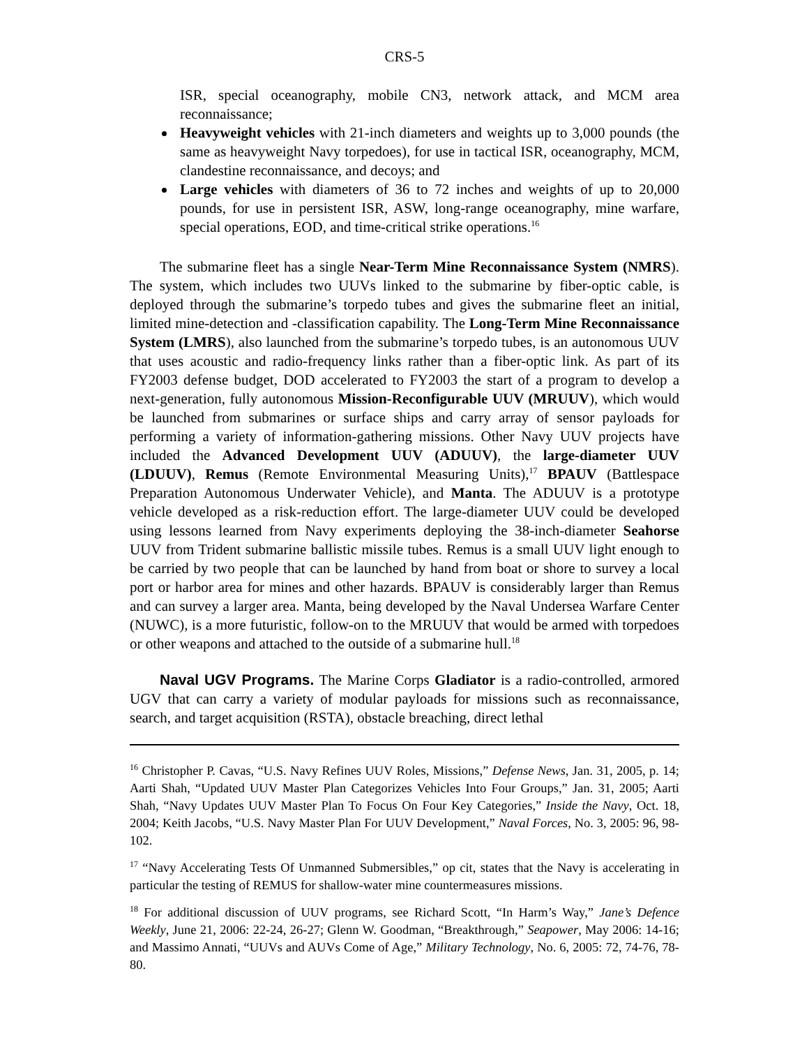CRS-5
ISR, special oceanography, mobile CN3, network attack, and MCM area reconnaissance;
Heavyweight vehicles with 21-inch diameters and weights up to 3,000 pounds (the same as heavyweight Navy torpedoes), for use in tactical ISR, oceanography, MCM, clandestine reconnaissance, and decoys; and
Large vehicles with diameters of 36 to 72 inches and weights of up to 20,000 pounds, for use in persistent ISR, ASW, long-range oceanography, mine warfare, special operations, EOD, and time-critical strike operations.<sup>16</sup>
The submarine fleet has a single Near-Term Mine Reconnaissance System (NMRS). The system, which includes two UUVs linked to the submarine by fiber-optic cable, is deployed through the submarine’s torpedo tubes and gives the submarine fleet an initial, limited mine-detection and -classification capability. The Long-Term Mine Reconnaissance System (LMRS), also launched from the submarine’s torpedo tubes, is an autonomous UUV that uses acoustic and radio-frequency links rather than a fiber-optic link. As part of its FY2003 defense budget, DOD accelerated to FY2003 the start of a program to develop a next-generation, fully autonomous Mission-Reconfigurable UUV (MRUUV), which would be launched from submarines or surface ships and carry array of sensor payloads for performing a variety of information-gathering missions. Other Navy UUV projects have included the Advanced Development UUV (ADUUV), the large-diameter UUV (LDUUV), Remus (Remote Environmental Measuring Units),<sup>17</sup> BPAUV (Battlespace Preparation Autonomous Underwater Vehicle), and Manta. The ADUUV is a prototype vehicle developed as a risk-reduction effort. The large-diameter UUV could be developed using lessons learned from Navy experiments deploying the 38-inch-diameter Seahorse UUV from Trident submarine ballistic missile tubes. Remus is a small UUV light enough to be carried by two people that can be launched by hand from boat or shore to survey a local port or harbor area for mines and other hazards. BPAUV is considerably larger than Remus and can survey a larger area. Manta, being developed by the Naval Undersea Warfare Center (NUWC), is a more futuristic, follow-on to the MRUUV that would be armed with torpedoes or other weapons and attached to the outside of a submarine hull.<sup>18</sup>
Naval UGV Programs. The Marine Corps Gladiator is a radio-controlled, armored UGV that can carry a variety of modular payloads for missions such as reconnaissance, search, and target acquisition (RSTA), obstacle breaching, direct lethal
<sup>16</sup> Christopher P. Cavas, “U.S. Navy Refines UUV Roles, Missions,” Defense News, Jan. 31, 2005, p. 14; Aarti Shah, “Updated UUV Master Plan Categorizes Vehicles Into Four Groups,” Jan. 31, 2005; Aarti Shah, “Navy Updates UUV Master Plan To Focus On Four Key Categories,” Inside the Navy, Oct. 18, 2004; Keith Jacobs, “U.S. Navy Master Plan For UUV Development,” Naval Forces, No. 3, 2005: 96, 98-102.
<sup>17</sup> “Navy Accelerating Tests Of Unmanned Submersibles,” op cit, states that the Navy is accelerating in particular the testing of REMUS for shallow-water mine countermeasures missions.
<sup>18</sup> For additional discussion of UUV programs, see Richard Scott, “In Harm’s Way,” Jane’s Defence Weekly, June 21, 2006: 22-24, 26-27; Glenn W. Goodman, “Breakthrough,” Seapower, May 2006: 14-16; and Massimo Annati, “UUVs and AUVs Come of Age,” Military Technology, No. 6, 2005: 72, 74-76, 78-80.